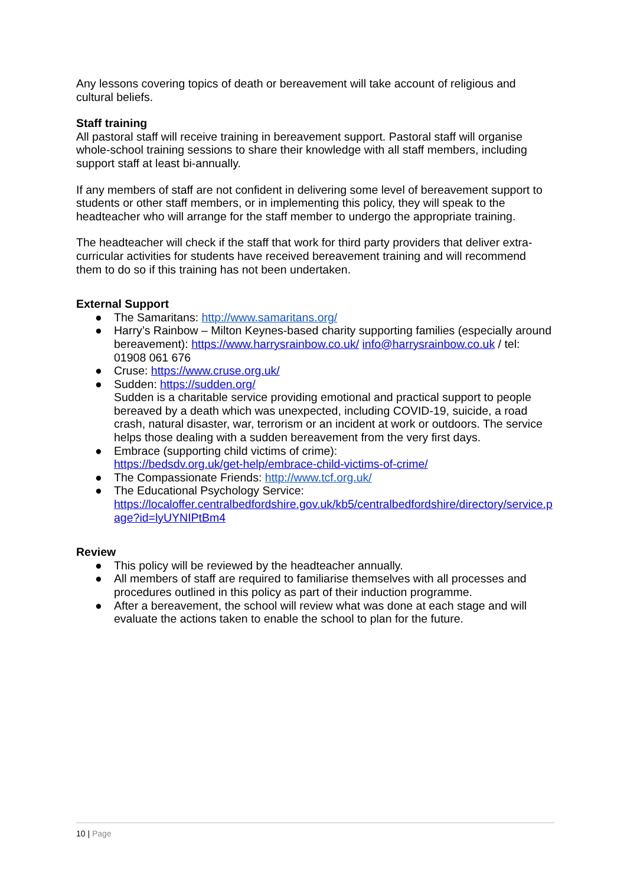Any lessons covering topics of death or bereavement will take account of religious and cultural beliefs.
Staff training
All pastoral staff will receive training in bereavement support. Pastoral staff will organise whole-school training sessions to share their knowledge with all staff members, including support staff at least bi-annually.
If any members of staff are not confident in delivering some level of bereavement support to students or other staff members, or in implementing this policy, they will speak to the headteacher who will arrange for the staff member to undergo the appropriate training.
The headteacher will check if the staff that work for third party providers that deliver extra-curricular activities for students have received bereavement training and will recommend them to do so if this training has not been undertaken.
External Support
● The Samaritans: http://www.samaritans.org/
● Harry’s Rainbow – Milton Keynes-based charity supporting families (especially around bereavement): https://www.harrysrainbow.co.uk/ info@harrysrainbow.co.uk / tel: 01908 061 676
● Cruse: https://www.cruse.org.uk/
● Sudden: https://sudden.org/
Sudden is a charitable service providing emotional and practical support to people bereaved by a death which was unexpected, including COVID-19, suicide, a road crash, natural disaster, war, terrorism or an incident at work or outdoors. The service helps those dealing with a sudden bereavement from the very first days.
● Embrace (supporting child victims of crime):
https://bedsdv.org.uk/get-help/embrace-child-victims-of-crime/
● The Compassionate Friends: http://www.tcf.org.uk/
● The Educational Psychology Service:
https://localoffer.centralbedfordshire.gov.uk/kb5/centralbedfordshire/directory/service.page?id=lyUYNIPtBm4
Review
● This policy will be reviewed by the headteacher annually.
● All members of staff are required to familiarise themselves with all processes and procedures outlined in this policy as part of their induction programme.
● After a bereavement, the school will review what was done at each stage and will evaluate the actions taken to enable the school to plan for the future.
10 | Page